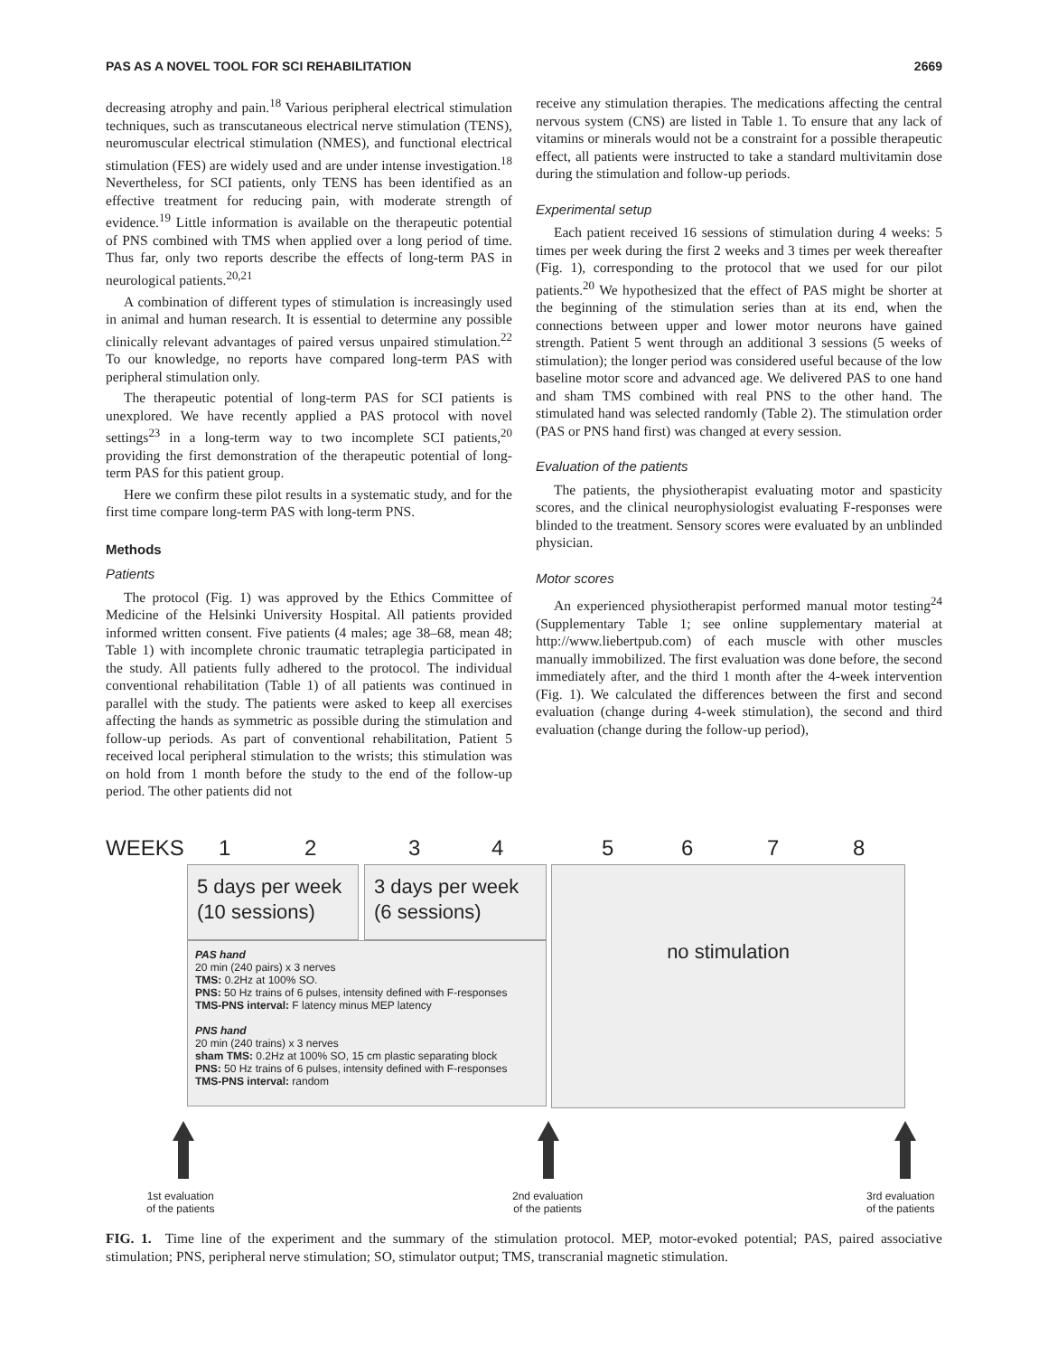PAS AS A NOVEL TOOL FOR SCI REHABILITATION 2669
decreasing atrophy and pain.<sup>18</sup> Various peripheral electrical stimulation techniques, such as transcutaneous electrical nerve stimulation (TENS), neuromuscular electrical stimulation (NMES), and functional electrical stimulation (FES) are widely used and are under intense investigation.<sup>18</sup> Nevertheless, for SCI patients, only TENS has been identified as an effective treatment for reducing pain, with moderate strength of evidence.<sup>19</sup> Little information is available on the therapeutic potential of PNS combined with TMS when applied over a long period of time. Thus far, only two reports describe the effects of long-term PAS in neurological patients.<sup>20,21</sup>
A combination of different types of stimulation is increasingly used in animal and human research. It is essential to determine any possible clinically relevant advantages of paired versus unpaired stimulation.<sup>22</sup> To our knowledge, no reports have compared long-term PAS with peripheral stimulation only.
The therapeutic potential of long-term PAS for SCI patients is unexplored. We have recently applied a PAS protocol with novel settings<sup>23</sup> in a long-term way to two incomplete SCI patients,<sup>20</sup> providing the first demonstration of the therapeutic potential of long-term PAS for this patient group.
Here we confirm these pilot results in a systematic study, and for the first time compare long-term PAS with long-term PNS.
Methods
Patients
The protocol (Fig. 1) was approved by the Ethics Committee of Medicine of the Helsinki University Hospital. All patients provided informed written consent. Five patients (4 males; age 38–68, mean 48; Table 1) with incomplete chronic traumatic tetraplegia participated in the study. All patients fully adhered to the protocol. The individual conventional rehabilitation (Table 1) of all patients was continued in parallel with the study. The patients were asked to keep all exercises affecting the hands as symmetric as possible during the stimulation and follow-up periods. As part of conventional rehabilitation, Patient 5 received local peripheral stimulation to the wrists; this stimulation was on hold from 1 month before the study to the end of the follow-up period. The other patients did not
receive any stimulation therapies. The medications affecting the central nervous system (CNS) are listed in Table 1. To ensure that any lack of vitamins or minerals would not be a constraint for a possible therapeutic effect, all patients were instructed to take a standard multivitamin dose during the stimulation and follow-up periods.
Experimental setup
Each patient received 16 sessions of stimulation during 4 weeks: 5 times per week during the first 2 weeks and 3 times per week thereafter (Fig. 1), corresponding to the protocol that we used for our pilot patients.<sup>20</sup> We hypothesized that the effect of PAS might be shorter at the beginning of the stimulation series than at its end, when the connections between upper and lower motor neurons have gained strength. Patient 5 went through an additional 3 sessions (5 weeks of stimulation); the longer period was considered useful because of the low baseline motor score and advanced age. We delivered PAS to one hand and sham TMS combined with real PNS to the other hand. The stimulated hand was selected randomly (Table 2). The stimulation order (PAS or PNS hand first) was changed at every session.
Evaluation of the patients
The patients, the physiotherapist evaluating motor and spasticity scores, and the clinical neurophysiologist evaluating F-responses were blinded to the treatment. Sensory scores were evaluated by an unblinded physician.
Motor scores
An experienced physiotherapist performed manual motor testing<sup>24</sup> (Supplementary Table 1; see online supplementary material at http://www.liebertpub.com) of each muscle with other muscles manually immobilized. The first evaluation was done before, the second immediately after, and the third 1 month after the 4-week intervention (Fig. 1). We calculated the differences between the first and second evaluation (change during 4-week stimulation), the second and third evaluation (change during the follow-up period),
WEEKS 12345678
5 days per week
(10 sessions)
3 days per week
(6 sessions)
no stimulation
PAS hand
20 min (240 pairs) x 3 nerves
TMS: 0.2Hz at 100% SO.
PNS: 50 Hz trains of 6 pulses, intensity defined with F-responses
TMS-PNS interval: F latency minus MEP latency
PNS hand
20 min (240 trains) x 3 nerves
sham TMS: 0.2Hz at 100% SO, 15 cm plastic separating block
PNS: 50 Hz trains of 6 pulses, intensity defined with F-responses
TMS-PNS interval: random
1st evaluation
of the patients
2nd evaluation
of the patients
3rd evaluation
of the patients
FIG. 1. Time line of the experiment and the summary of the stimulation protocol. MEP, motor-evoked potential; PAS, paired associative stimulation; PNS, peripheral nerve stimulation; SO, stimulator output; TMS, transcranial magnetic stimulation.